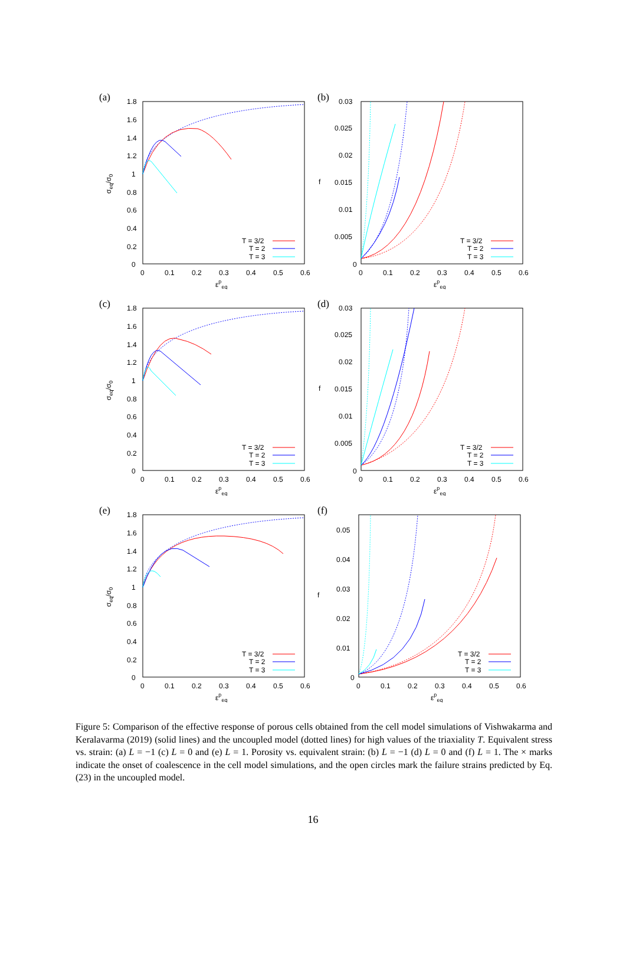(a)
1.8
1.6
1.4
1.2
1
0.8
0.6
0.4
0.2
0
0
0.1
0.2
0.3
0.4
0.5
0.6
εpeq
σeq/σ0
T = 3/2
T = 2
T = 3
(b)
0.03
0.025
0.02
0.015
0.01
0.005
0
0
0.1
0.2
0.3
0.4
0.5
0.6
εpeq
f
T = 3/2
T = 2
T = 3
(c)
1.8
1.6
1.4
1.2
1
0.8
0.6
0.4
0.2
0
0
0.1
0.2
0.3
0.4
0.5
0.6
εpeq
σeq/σ0
T = 3/2
T = 2
T = 3
(d)
0.03
0.025
0.02
0.015
0.01
0.005
0
0
0.1
0.2
0.3
0.4
0.5
0.6
εpeq
f
T = 3/2
T = 2
T = 3
(e)
1.8
1.6
1.4
1.2
1
0.8
0.6
0.4
0.2
0
0
0.1
0.2
0.3
0.4
0.5
0.6
εpeq
σeq/σ0
T = 3/2
T = 2
T = 3
(f)
0.05
0.04
0.03
0.02
0.01
0
0
0.1
0.2
0.3
0.4
0.5
0.6
εpeq
f
T = 3/2
T = 2
T = 3
Figure 5: Comparison of the effective response of porous cells obtained from the cell model simulations of Vishwakarma and Keralavarma (2019) (solid lines) and the uncoupled model (dotted lines) for high values of the triaxiality T. Equivalent stress vs. strain: (a) L = −1 (c) L = 0 and (e) L = 1. Porosity vs. equivalent strain: (b) L = −1 (d) L = 0 and (f) L = 1. The × marks indicate the onset of coalescence in the cell model simulations, and the open circles mark the failure strains predicted by Eq.(23) in the uncoupled model.
16